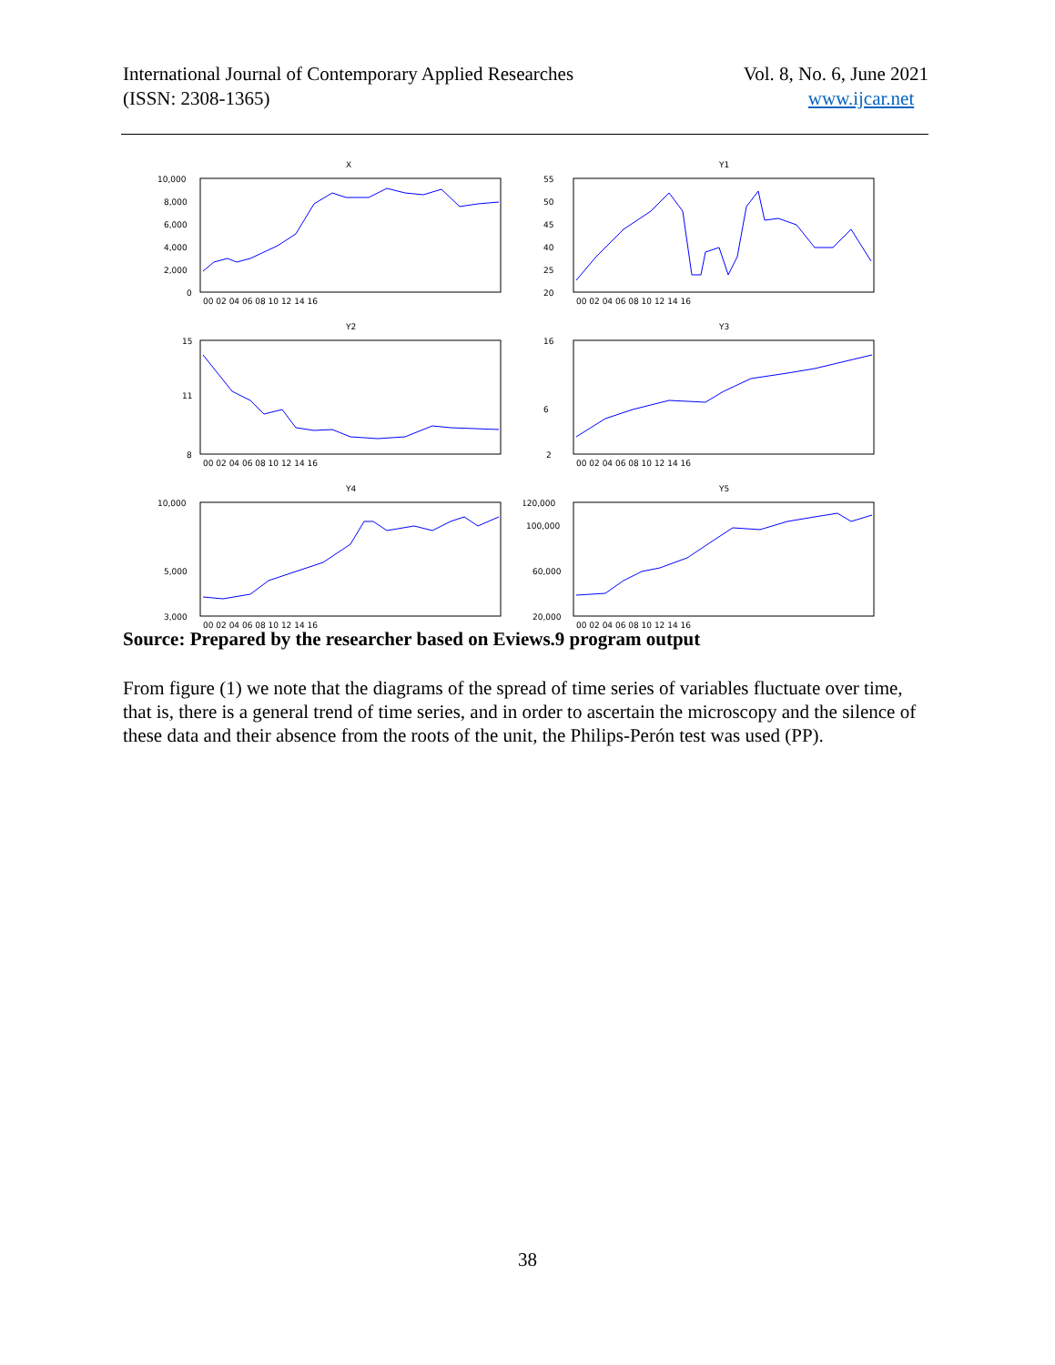International Journal of Contemporary Applied Researches
(ISSN: 2308-1365)
Vol. 8, No. 6, June 2021
www.ijcar.net
X
10,000
8,000
6,000
4,000
2,000
0
00 02 04 06 08 10 12 14 16
Y1
55
50
45
40
25
20
00 02 04 06 08 10 12 14 16
Y2
15
11
8
00 02 04 06 08 10 12 14 16
Y3
16
6
2
00 02 04 06 08 10 12 14 16
Y4
10,000
5,000
3,000
00 02 04 06 08 10 12 14 16
Y5
120,000
100,000
60,000
20,000
00 02 04 06 08 10 12 14 16
Source: Prepared by the researcher based on Eviews.9 program output
From figure (1) we note that the diagrams of the spread of time series of variables fluctuate over time, that is, there is a general trend of time series, and in order to ascertain the microscopy and the silence of these data and their absence from the roots of the unit, the Philips-Perón test was used (PP).
38